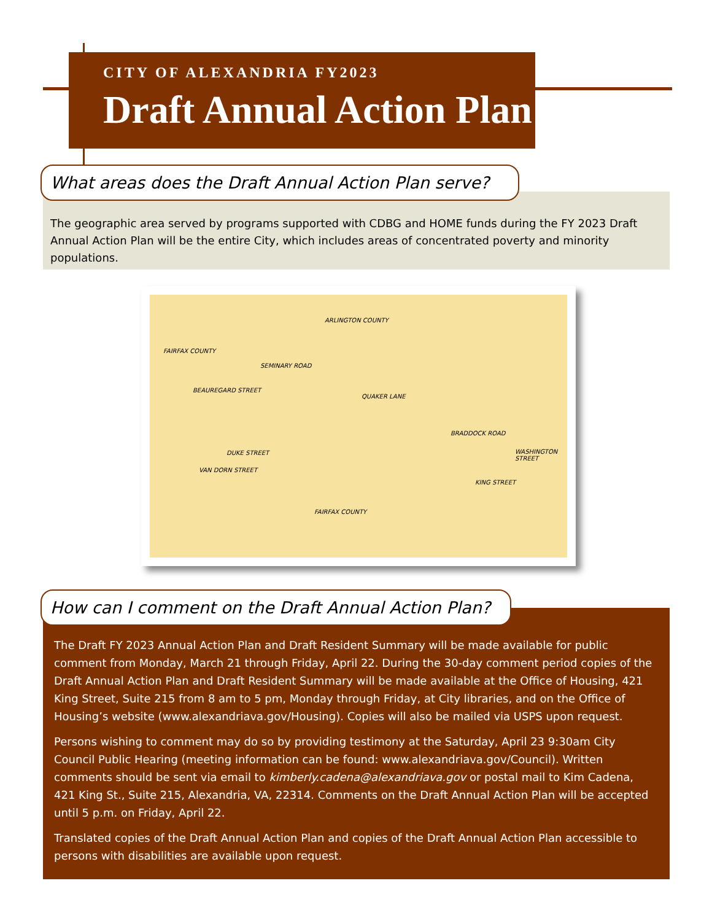CITY OF ALEXANDRIA FY2023
Draft Annual Action Plan
What areas does the Draft Annual Action Plan serve?
The geographic area served by programs supported with CDBG and HOME funds during the FY 2023 Draft Annual Action Plan will be the entire City, which includes areas of concentrated poverty and minority populations.
ARLINGTON COUNTY
FAIRFAX COUNTY
BEAUREGARD STREET
SEMINARY ROAD
QUAKER LANE
BRADDOCK ROAD
DUKE STREET
VAN DORN STREET
KING STREET
WASHINGTON STREET
FAIRFAX COUNTY
How can I comment on the Draft Annual Action Plan?
The Draft FY 2023 Annual Action Plan and Draft Resident Summary will be made available for public comment from Monday, March 21 through Friday, April 22. During the 30-day comment period copies of the Draft Annual Action Plan and Draft Resident Summary will be made available at the Office of Housing, 421 King Street, Suite 215 from 8 am to 5 pm, Monday through Friday, at City libraries, and on the Office of Housing’s website (www.alexandriava.gov/Housing). Copies will also be mailed via USPS upon request.
Persons wishing to comment may do so by providing testimony at the Saturday, April 23 9:30am City Council Public Hearing (meeting information can be found: www.alexandriava.gov/Council). Written comments should be sent via email to kimberly.cadena@alexandriava.gov or postal mail to Kim Cadena, 421 King St., Suite 215, Alexandria, VA, 22314. Comments on the Draft Annual Action Plan will be accepted until 5 p.m. on Friday, April 22.
Translated copies of the Draft Annual Action Plan and copies of the Draft Annual Action Plan accessible to persons with disabilities are available upon request.